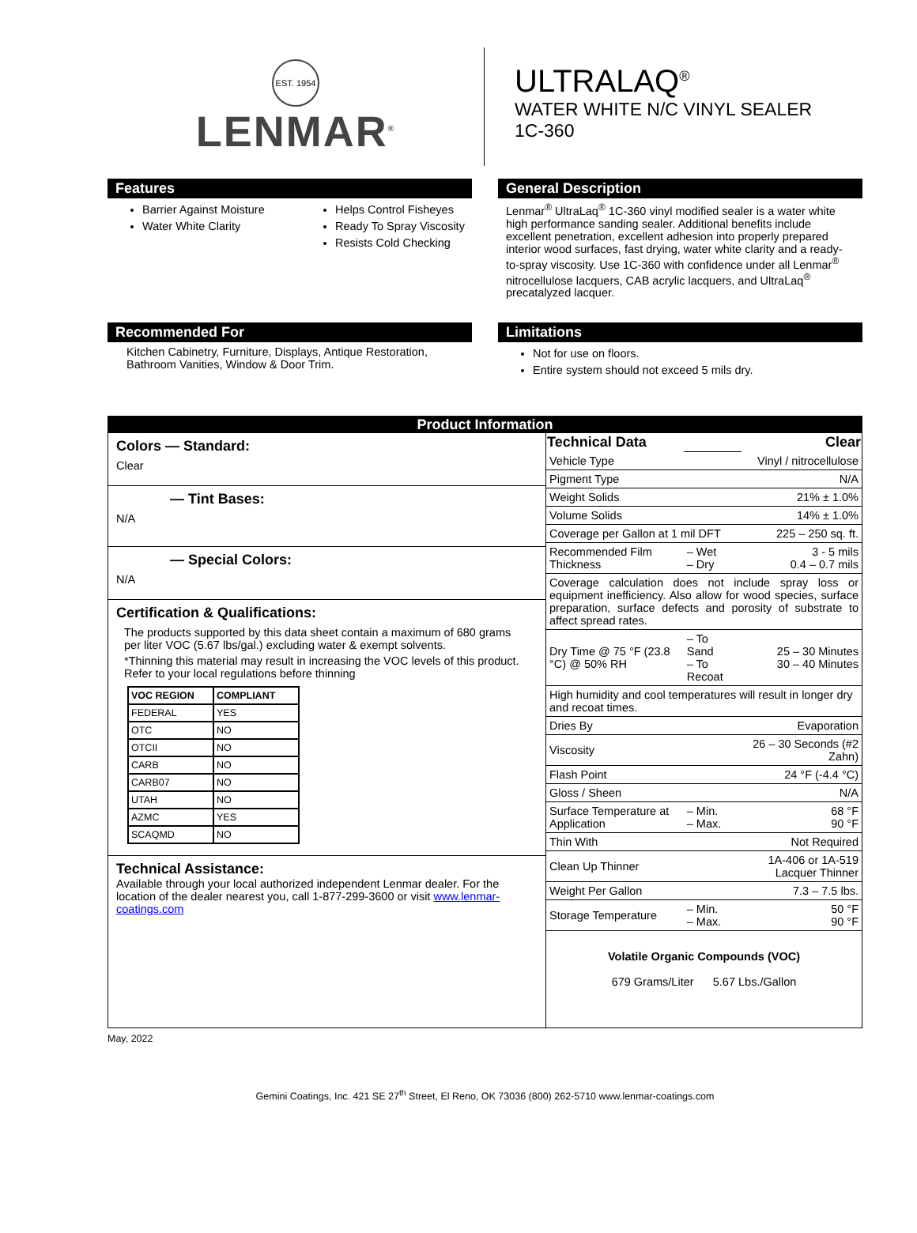EST. 1954
LENMAR<sup>®</sup>
ULTRALAQ<sup>®</sup>
WATER WHITE N/C VINYL SEALER
1C-360
Features
Barrier Against Moisture
Water White Clarity
Helps Control Fisheyes
Ready To Spray Viscosity
Resists Cold Checking
General Description
Lenmar<sup>®</sup> UltraLaq<sup>®</sup> 1C-360 vinyl modified sealer is a water white high performance sanding sealer. Additional benefits include excellent penetration, excellent adhesion into properly prepared interior wood surfaces, fast drying, water white clarity and a ready-to-spray viscosity. Use 1C-360 with confidence under all Lenmar<sup>®</sup> nitrocellulose lacquers, CAB acrylic lacquers, and UltraLaq<sup>®</sup> precatalyzed lacquer.
Recommended For
Kitchen Cabinetry, Furniture, Displays, Antique Restoration, Bathroom Vanities, Window & Door Trim.
Limitations
Not for use on floors.
Entire system should not exceed 5 mils dry.
Product Information
Colors — Standard:
Clear
— Tint Bases:
N/A
— Special Colors:
N/A
Certification & Qualifications:
The products supported by this data sheet contain a maximum of 680 grams per liter VOC (5.67 lbs/gal.) excluding water & exempt solvents.
*Thinning this material may result in increasing the VOC levels of this product. Refer to your local regulations before thinning
| VOC REGION | COMPLIANT |
| --- | --- |
| FEDERAL | YES |
| OTC | NO |
| OTCII | NO |
| CARB | NO |
| CARB07 | NO |
| UTAH | NO |
| AZMC | YES |
| SCAQMD | NO |
Technical Assistance:
Available through your local authorized independent Lenmar dealer. For the location of the dealer nearest you, call 1-877-299-3600 or visit www.lenmar-coatings.com
| Technical Data | | Clear |
| Vehicle Type | | Vinyl / nitrocellulose |
| Pigment Type | | N/A |
| Weight Solids | | 21% ± 1.0% |
| Volume Solids | | 14% ± 1.0% |
| Coverage per Gallon at 1 mil DFT | | 225 – 250 sq. ft. |
| Recommended Film Thickness | – Wet – Dry | 3 - 5 mils 0.4 – 0.7 mils |
| Coverage calculation does not include spray loss or equipment inefficiency. Also allow for wood species, surface preparation, surface defects and porosity of substrate to affect spread rates. | | |
| Dry Time @ 75 °F (23.8 °C) @ 50% RH | – To Sand – To Recoat | 25 – 30 Minutes 30 – 40 Minutes |
| High humidity and cool temperatures will result in longer dry and recoat times. | | |
| Dries By | | Evaporation |
| Viscosity | | 26 – 30 Seconds (#2 Zahn) |
| Flash Point | | 24 °F (-4.4 °C) |
| Gloss / Sheen | | N/A |
| Surface Temperature at Application | – Min. – Max. | 68 °F 90 °F |
| Thin With | | Not Required |
| Clean Up Thinner | | 1A-406 or 1A-519 Lacquer Thinner |
| Weight Per Gallon | | 7.3 – 7.5 lbs. |
| Storage Temperature | – Min. – Max. | 50 °F 90 °F |
Volatile Organic Compounds (VOC)
679 Grams/Liter 5.67 Lbs./Gallon
May, 2022
Gemini Coatings, Inc. 421 SE 27<sup>th</sup> Street, El Reno, OK 73036 (800) 262-5710 www.lenmar-coatings.com